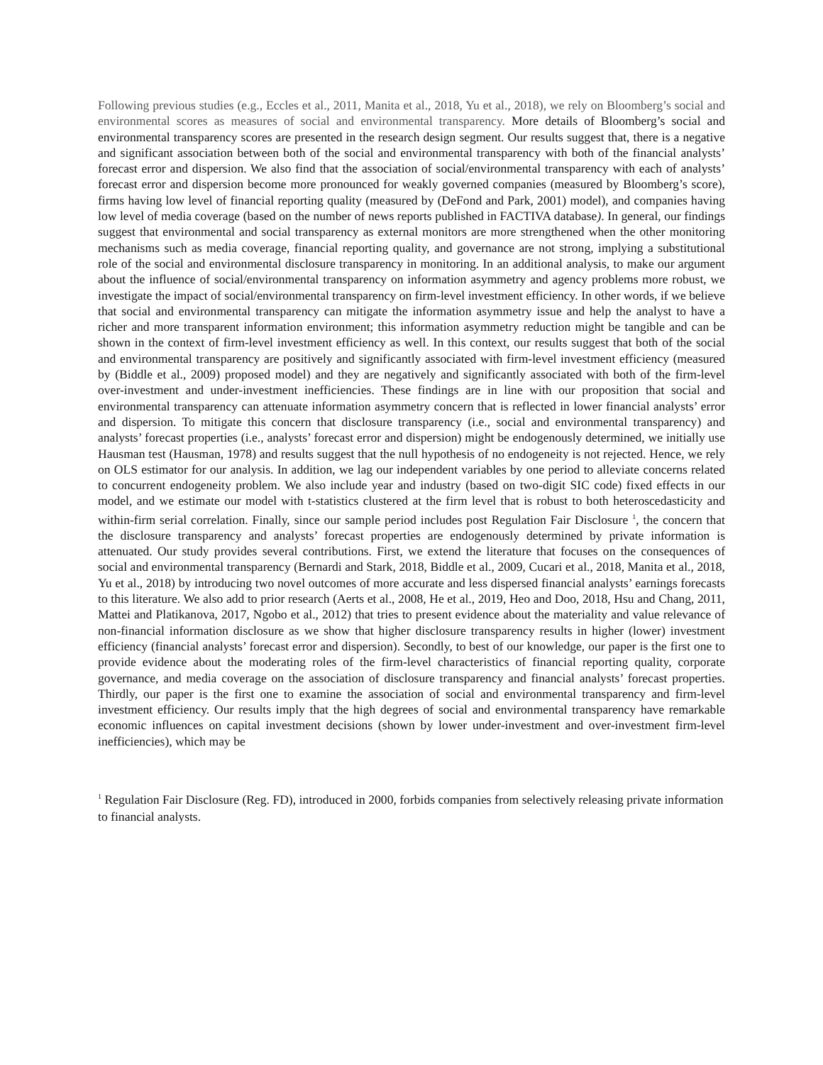Following previous studies (e.g., Eccles et al., 2011, Manita et al., 2018, Yu et al., 2018), we rely on Bloomberg’s social and environmental scores as measures of social and environmental transparency. More details of Bloomberg’s social and environmental transparency scores are presented in the research design segment. Our results suggest that, there is a negative and significant association between both of the social and environmental transparency with both of the financial analysts’ forecast error and dispersion. We also find that the association of social/environmental transparency with each of analysts’ forecast error and dispersion become more pronounced for weakly governed companies (measured by Bloomberg’s score), firms having low level of financial reporting quality (measured by (DeFond and Park, 2001) model), and companies having low level of media coverage (based on the number of news reports published in FACTIVA database). In general, our findings suggest that environmental and social transparency as external monitors are more strengthened when the other monitoring mechanisms such as media coverage, financial reporting quality, and governance are not strong, implying a substitutional role of the social and environmental disclosure transparency in monitoring. In an additional analysis, to make our argument about the influence of social/environmental transparency on information asymmetry and agency problems more robust, we investigate the impact of social/environmental transparency on firm-level investment efficiency. In other words, if we believe that social and environmental transparency can mitigate the information asymmetry issue and help the analyst to have a richer and more transparent information environment; this information asymmetry reduction might be tangible and can be shown in the context of firm-level investment efficiency as well. In this context, our results suggest that both of the social and environmental transparency are positively and significantly associated with firm-level investment efficiency (measured by (Biddle et al., 2009) proposed model) and they are negatively and significantly associated with both of the firm-level over-investment and under-investment inefficiencies. These findings are in line with our proposition that social and environmental transparency can attenuate information asymmetry concern that is reflected in lower financial analysts’ error and dispersion. To mitigate this concern that disclosure transparency (i.e., social and environmental transparency) and analysts’ forecast properties (i.e., analysts’ forecast error and dispersion) might be endogenously determined, we initially use Hausman test (Hausman, 1978) and results suggest that the null hypothesis of no endogeneity is not rejected. Hence, we rely on OLS estimator for our analysis. In addition, we lag our independent variables by one period to alleviate concerns related to concurrent endogeneity problem. We also include year and industry (based on two-digit SIC code) fixed effects in our model, and we estimate our model with t-statistics clustered at the firm level that is robust to both heteroscedasticity and within-firm serial correlation. Finally, since our sample period includes post Regulation Fair Disclosure <sup>1</sup>, the concern that the disclosure transparency and analysts’ forecast properties are endogenously determined by private information is attenuated. Our study provides several contributions. First, we extend the literature that focuses on the consequences of social and environmental transparency (Bernardi and Stark, 2018, Biddle et al., 2009, Cucari et al., 2018, Manita et al., 2018, Yu et al., 2018) by introducing two novel outcomes of more accurate and less dispersed financial analysts’ earnings forecasts to this literature. We also add to prior research (Aerts et al., 2008, He et al., 2019, Heo and Doo, 2018, Hsu and Chang, 2011, Mattei and Platikanova, 2017, Ngobo et al., 2012) that tries to present evidence about the materiality and value relevance of non-financial information disclosure as we show that higher disclosure transparency results in higher (lower) investment efficiency (financial analysts’ forecast error and dispersion). Secondly, to best of our knowledge, our paper is the first one to provide evidence about the moderating roles of the firm-level characteristics of financial reporting quality, corporate governance, and media coverage on the association of disclosure transparency and financial analysts’ forecast properties. Thirdly, our paper is the first one to examine the association of social and environmental transparency and firm-level investment efficiency. Our results imply that the high degrees of social and environmental transparency have remarkable economic influences on capital investment decisions (shown by lower under-investment and over-investment firm-level inefficiencies), which may be
<sup>1</sup> Regulation Fair Disclosure (Reg. FD), introduced in 2000, forbids companies from selectively releasing private information to financial analysts.